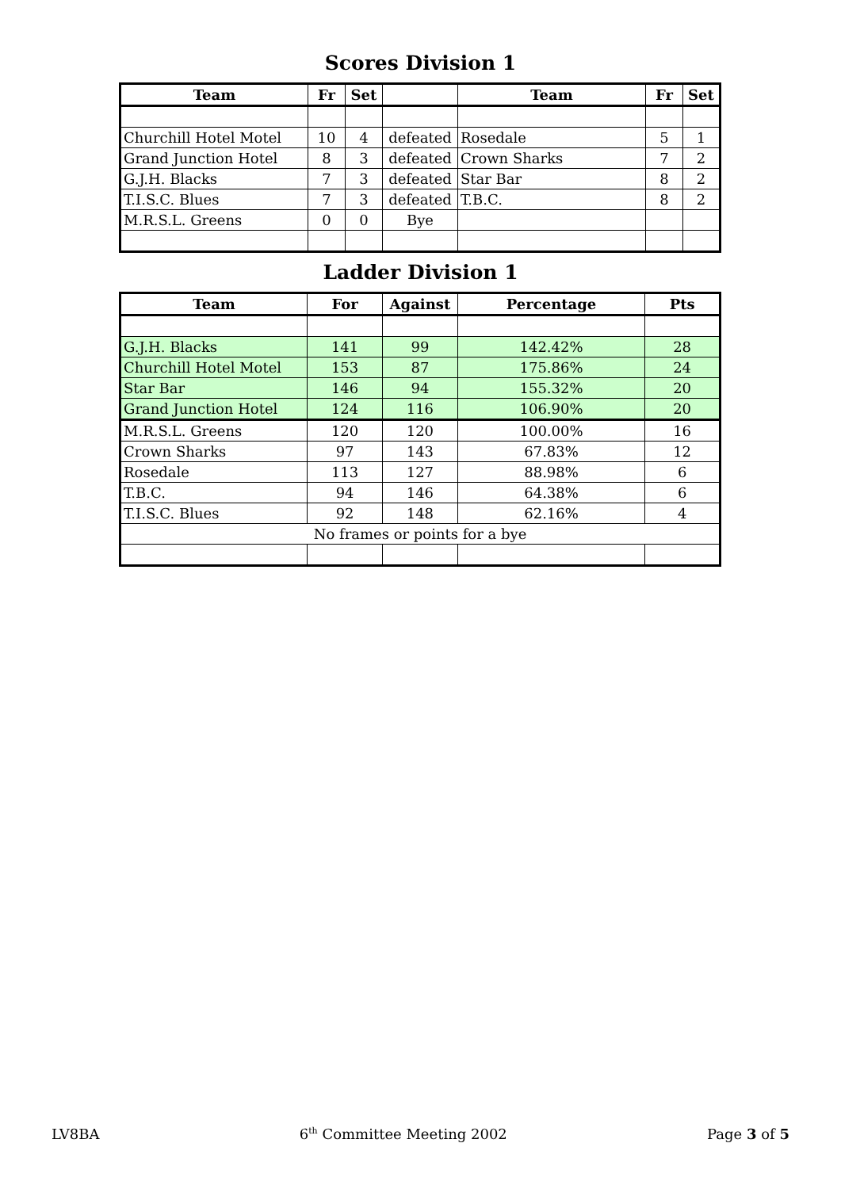Scores Division 1
| Team | Fr | Set | | Team | Fr | Set |
| --- | --- | --- | --- | --- | --- | --- |
| Churchill Hotel Motel | 10 | 4 | defeated | Rosedale | 5 | 1 |
| Grand Junction Hotel | 8 | 3 | defeated | Crown Sharks | 7 | 2 |
| G.J.H. Blacks | 7 | 3 | defeated | Star Bar | 8 | 2 |
| T.I.S.C. Blues | 7 | 3 | defeated | T.B.C. | 8 | 2 |
| M.R.S.L. Greens | 0 | 0 | Bye | | | |
Ladder Division 1
| Team | For | Against | Percentage | Pts |
| --- | --- | --- | --- | --- |
| G.J.H. Blacks | 141 | 99 | 142.42% | 28 |
| Churchill Hotel Motel | 153 | 87 | 175.86% | 24 |
| Star Bar | 146 | 94 | 155.32% | 20 |
| Grand Junction Hotel | 124 | 116 | 106.90% | 20 |
| M.R.S.L. Greens | 120 | 120 | 100.00% | 16 |
| Crown Sharks | 97 | 143 | 67.83% | 12 |
| Rosedale | 113 | 127 | 88.98% | 6 |
| T.B.C. | 94 | 146 | 64.38% | 6 |
| T.I.S.C. Blues | 92 | 148 | 62.16% | 4 |
| No frames or points for a bye | | | | |
LV8BA 6<sup>th</sup> Committee Meeting 2002 Page 3 of 5